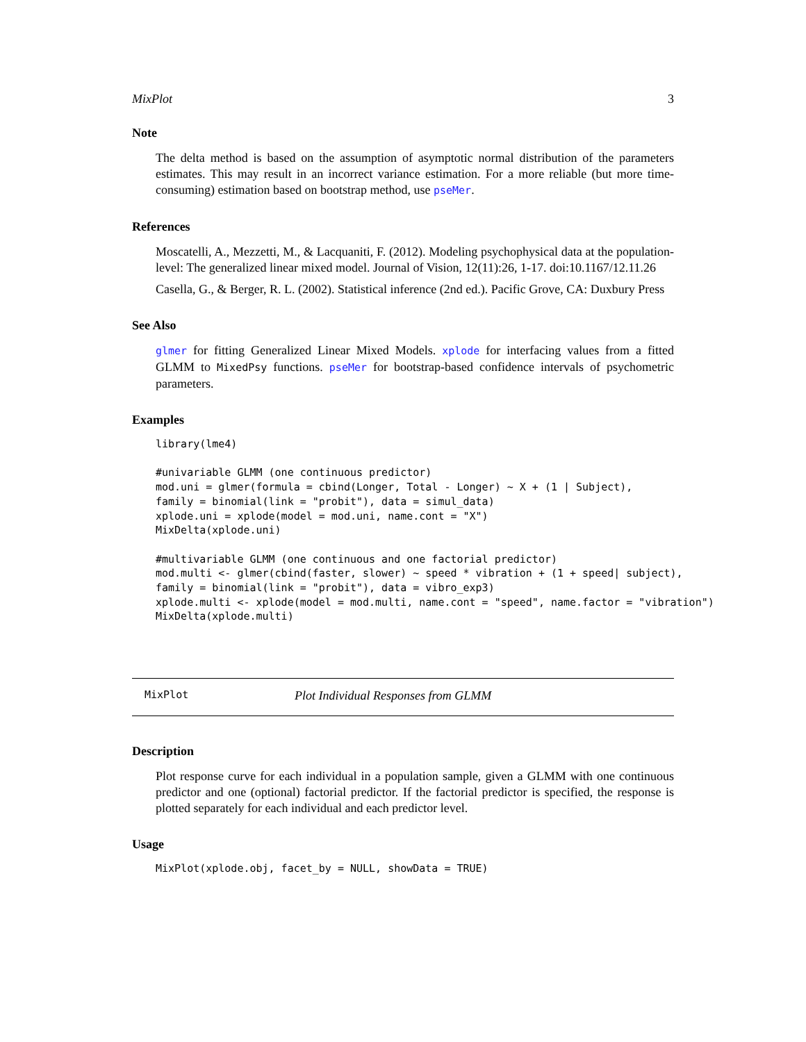MixPlot 3
Note
The delta method is based on the assumption of asymptotic normal distribution of the parameters estimates. This may result in an incorrect variance estimation. For a more reliable (but more time-consuming) estimation based on bootstrap method, use pseMer.
References
Moscatelli, A., Mezzetti, M., & Lacquaniti, F. (2012). Modeling psychophysical data at the population-level: The generalized linear mixed model. Journal of Vision, 12(11):26, 1-17. doi:10.1167/12.11.26
Casella, G., & Berger, R. L. (2002). Statistical inference (2nd ed.). Pacific Grove, CA: Duxbury Press
See Also
glmer for fitting Generalized Linear Mixed Models. xplode for interfacing values from a fitted GLMM to MixedPsy functions. pseMer for bootstrap-based confidence intervals of psychometric parameters.
Examples
library(lme4)

#univariable GLMM (one continuous predictor)
mod.uni = glmer(formula = cbind(Longer, Total - Longer) ~ X + (1 | Subject),
family = binomial(link = "probit"), data = simul_data)
xplode.uni = xplode(model = mod.uni, name.cont = "X")
MixDelta(xplode.uni)

#multivariable GLMM (one continuous and one factorial predictor)
mod.multi <- glmer(cbind(faster, slower) ~ speed * vibration + (1 + speed| subject),
family = binomial(link = "probit"), data = vibro_exp3)
xplode.multi <- xplode(model = mod.multi, name.cont = "speed", name.factor = "vibration")
MixDelta(xplode.multi)
MixPlot Plot Individual Responses from GLMM
Description
Plot response curve for each individual in a population sample, given a GLMM with one continuous predictor and one (optional) factorial predictor. If the factorial predictor is specified, the response is plotted separately for each individual and each predictor level.
Usage
MixPlot(xplode.obj, facet_by = NULL, showData = TRUE)